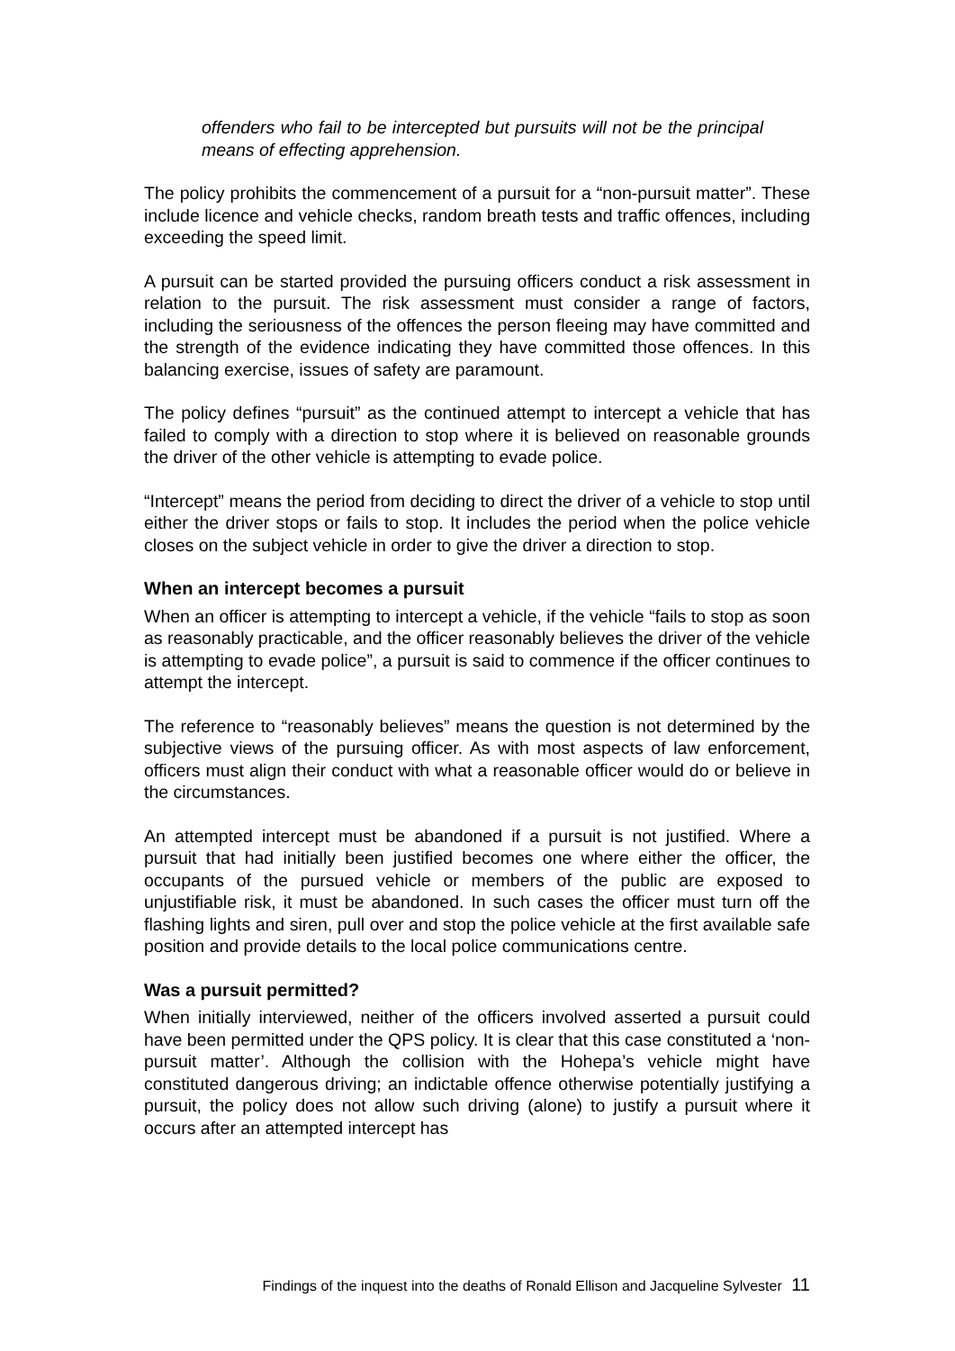offenders who fail to be intercepted but pursuits will not be the principal means of effecting apprehension.
The policy prohibits the commencement of a pursuit for a “non-pursuit matter”. These include licence and vehicle checks, random breath tests and traffic offences, including exceeding the speed limit.
A pursuit can be started provided the pursuing officers conduct a risk assessment in relation to the pursuit. The risk assessment must consider a range of factors, including the seriousness of the offences the person fleeing may have committed and the strength of the evidence indicating they have committed those offences. In this balancing exercise, issues of safety are paramount.
The policy defines “pursuit” as the continued attempt to intercept a vehicle that has failed to comply with a direction to stop where it is believed on reasonable grounds the driver of the other vehicle is attempting to evade police.
“Intercept” means the period from deciding to direct the driver of a vehicle to stop until either the driver stops or fails to stop. It includes the period when the police vehicle closes on the subject vehicle in order to give the driver a direction to stop.
When an intercept becomes a pursuit
When an officer is attempting to intercept a vehicle, if the vehicle “fails to stop as soon as reasonably practicable, and the officer reasonably believes the driver of the vehicle is attempting to evade police”, a pursuit is said to commence if the officer continues to attempt the intercept.
The reference to “reasonably believes” means the question is not determined by the subjective views of the pursuing officer. As with most aspects of law enforcement, officers must align their conduct with what a reasonable officer would do or believe in the circumstances.
An attempted intercept must be abandoned if a pursuit is not justified. Where a pursuit that had initially been justified becomes one where either the officer, the occupants of the pursued vehicle or members of the public are exposed to unjustifiable risk, it must be abandoned. In such cases the officer must turn off the flashing lights and siren, pull over and stop the police vehicle at the first available safe position and provide details to the local police communications centre.
Was a pursuit permitted?
When initially interviewed, neither of the officers involved asserted a pursuit could have been permitted under the QPS policy. It is clear that this case constituted a ‘non-pursuit matter’. Although the collision with the Hohepa’s vehicle might have constituted dangerous driving; an indictable offence otherwise potentially justifying a pursuit, the policy does not allow such driving (alone) to justify a pursuit where it occurs after an attempted intercept has
Findings of the inquest into the deaths of Ronald Ellison and Jacqueline Sylvester 11